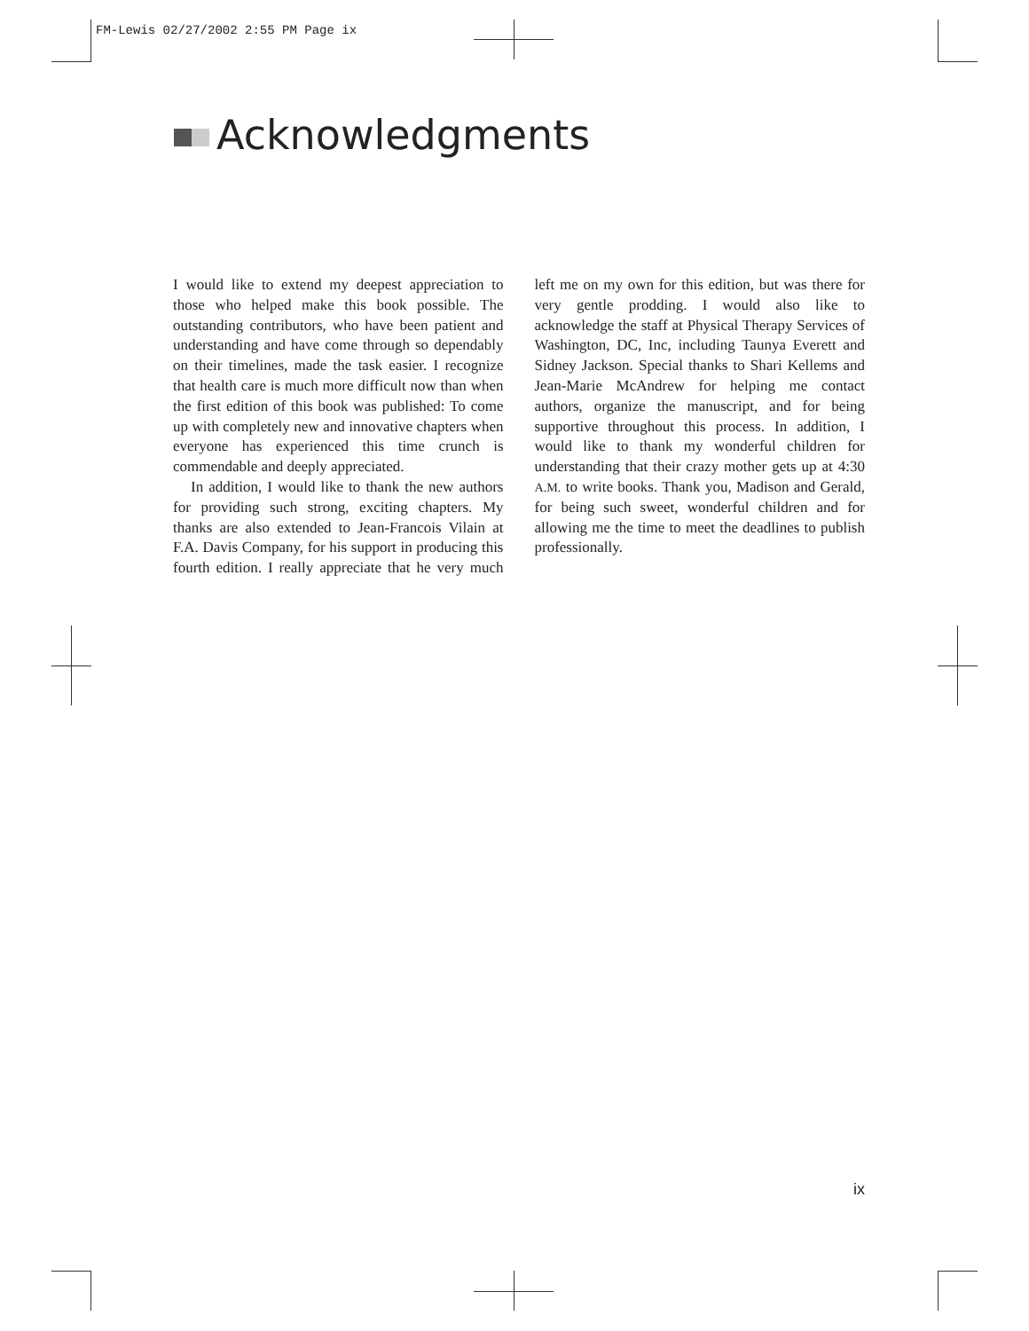FM-Lewis 02/27/2002 2:55 PM Page ix
Acknowledgments
I would like to extend my deepest appreciation to those who helped make this book possible. The outstanding contributors, who have been patient and understanding and have come through so dependably on their timelines, made the task easier. I recognize that health care is much more difficult now than when the first edition of this book was published: To come up with completely new and innovative chapters when everyone has experienced this time crunch is commendable and deeply appreciated.
In addition, I would like to thank the new authors for providing such strong, exciting chapters. My thanks are also extended to Jean-Francois Vilain at F.A. Davis Company, for his support in producing this fourth edition. I really appreciate that he very much left me on my own for this edition, but was there for very gentle prodding. I would also like to acknowledge the staff at Physical Therapy Services of Washington, DC, Inc, including Taunya Everett and Sidney Jackson. Special thanks to Shari Kellems and Jean-Marie McAndrew for helping me contact authors, organize the manuscript, and for being supportive throughout this process. In addition, I would like to thank my wonderful children for understanding that their crazy mother gets up at 4:30 A.M. to write books. Thank you, Madison and Gerald, for being such sweet, wonderful children and for allowing me the time to meet the deadlines to publish professionally.
ix